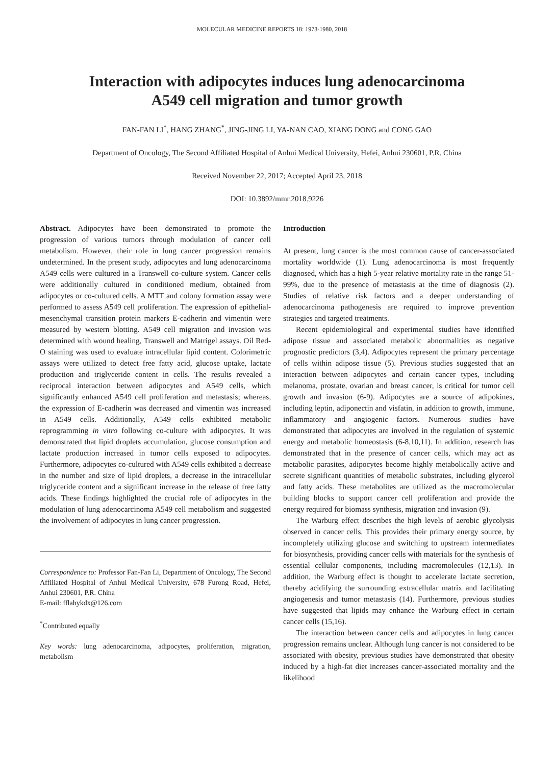MOLECULAR MEDICINE REPORTS 18: 1973-1980, 2018
Interaction with adipocytes induces lung adenocarcinoma
A549 cell migration and tumor growth
FAN-FAN LI<sup>*</sup>, HANG ZHANG<sup>*</sup>, JING-JING LI, YA-NAN CAO, XIANG DONG and CONG GAO
Department of Oncology, The Second Affiliated Hospital of Anhui Medical University, Hefei, Anhui 230601, P.R. China
Received November 22, 2017; Accepted April 23, 2018
DOI: 10.3892/mmr.2018.9226
Abstract. Adipocytes have been demonstrated to promote the progression of various tumors through modulation of cancer cell metabolism. However, their role in lung cancer progression remains undetermined. In the present study, adipocytes and lung adenocarcinoma A549 cells were cultured in a Transwell co-culture system. Cancer cells were additionally cultured in conditioned medium, obtained from adipocytes or co-cultured cells. A MTT and colony formation assay were performed to assess A549 cell proliferation. The expression of epithelial-mesenchymal transition protein markers E-cadherin and vimentin were measured by western blotting. A549 cell migration and invasion was determined with wound healing, Transwell and Matrigel assays. Oil Red-O staining was used to evaluate intracellular lipid content. Colorimetric assays were utilized to detect free fatty acid, glucose uptake, lactate production and triglyceride content in cells. The results revealed a reciprocal interaction between adipocytes and A549 cells, which significantly enhanced A549 cell proliferation and metastasis; whereas, the expression of E-cadherin was decreased and vimentin was increased in A549 cells. Additionally, A549 cells exhibited metabolic reprogramming in vitro following co-culture with adipocytes. It was demonstrated that lipid droplets accumulation, glucose consumption and lactate production increased in tumor cells exposed to adipocytes. Furthermore, adipocytes co-cultured with A549 cells exhibited a decrease in the number and size of lipid droplets, a decrease in the intracellular triglyceride content and a significant increase in the release of free fatty acids. These findings highlighted the crucial role of adipocytes in the modulation of lung adenocarcinoma A549 cell metabolism and suggested the involvement of adipocytes in lung cancer progression.
Correspondence to: Professor Fan-Fan Li, Department of Oncology, The Second Affiliated Hospital of Anhui Medical University, 678 Furong Road, Hefei, Anhui 230601, P.R. China
E-mail: fflahykdx@126.com
<sup>*</sup> Contributed equally
Key words: lung adenocarcinoma, adipocytes, proliferation, migration, metabolism
Introduction
At present, lung cancer is the most common cause of cancer-associated mortality worldwide (1). Lung adenocarcinoma is most frequently diagnosed, which has a high 5-year relative mortality rate in the range 51-99%, due to the presence of metastasis at the time of diagnosis (2). Studies of relative risk factors and a deeper understanding of adenocarcinoma pathogenesis are required to improve prevention strategies and targeted treatments.
Recent epidemiological and experimental studies have identified adipose tissue and associated metabolic abnormalities as negative prognostic predictors (3,4). Adipocytes represent the primary percentage of cells within adipose tissue (5). Previous studies suggested that an interaction between adipocytes and certain cancer types, including melanoma, prostate, ovarian and breast cancer, is critical for tumor cell growth and invasion (6-9). Adipocytes are a source of adipokines, including leptin, adiponectin and visfatin, in addition to growth, immune, inflammatory and angiogenic factors. Numerous studies have demonstrated that adipocytes are involved in the regulation of systemic energy and metabolic homeostasis (6-8,10,11). In addition, research has demonstrated that in the presence of cancer cells, which may act as metabolic parasites, adipocytes become highly metabolically active and secrete significant quantities of metabolic substrates, including glycerol and fatty acids. These metabolites are utilized as the macromolecular building blocks to support cancer cell proliferation and provide the energy required for biomass synthesis, migration and invasion (9).
The Warburg effect describes the high levels of aerobic glycolysis observed in cancer cells. This provides their primary energy source, by incompletely utilizing glucose and switching to upstream intermediates for biosynthesis, providing cancer cells with materials for the synthesis of essential cellular components, including macromolecules (12,13). In addition, the Warburg effect is thought to accelerate lactate secretion, thereby acidifying the surrounding extracellular matrix and facilitating angiogenesis and tumor metastasis (14). Furthermore, previous studies have suggested that lipids may enhance the Warburg effect in certain cancer cells (15,16).
The interaction between cancer cells and adipocytes in lung cancer progression remains unclear. Although lung cancer is not considered to be associated with obesity, previous studies have demonstrated that obesity induced by a high-fat diet increases cancer-associated mortality and the likelihood